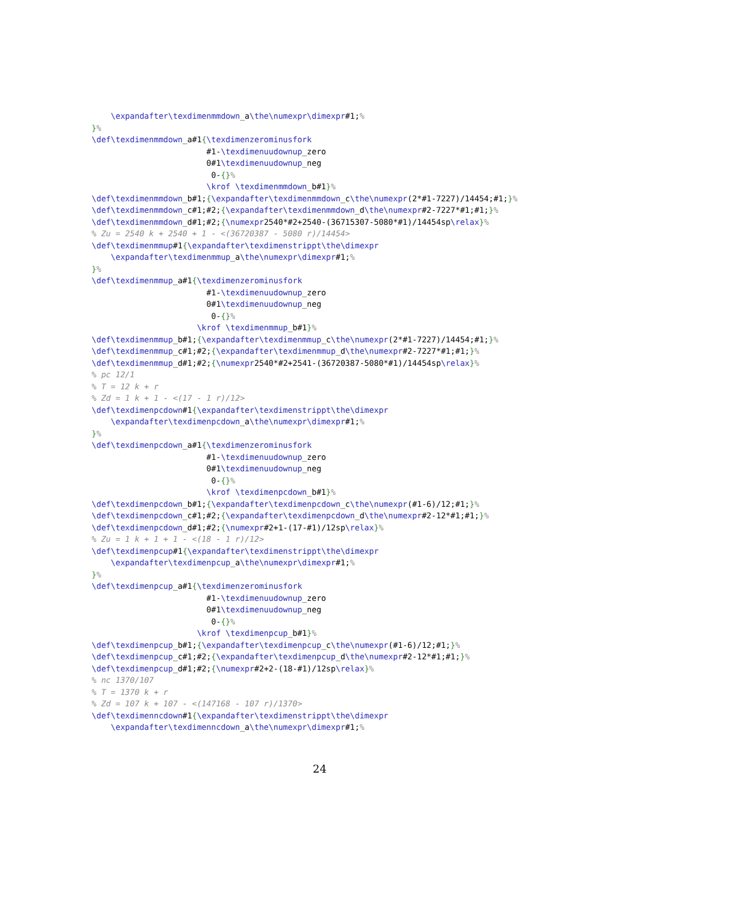\expandafter\texdimenmmdown_a\the\numexpr\dimexpr#1;%
}%
\def\texdimenmmdown_a#1{\texdimenzerominusfork
                        #1-\texdimenuudownup_zero
                        0#1\texdimenuudownup_neg
                         0-{}%
                        \krof \texdimenmmdown_b#1}%
\def\texdimenmmdown_b#1;{\expandafter\texdimenmmdown_c\the\numexpr(2*#1-7227)/14454;#1;}%
\def\texdimenmmdown_c#1;#2;{\expandafter\texdimenmmdown_d\the\numexpr#2-7227*#1;#1;}%
\def\texdimenmmdown_d#1;#2;{\numexpr2540*#2+2540-(36715307-5080*#1)/14454sp\relax}%
% Zu = 2540 k + 2540 + 1 - <(36720387 - 5080 r)/14454>
\def\texdimenmmup#1{\expandafter\texdimenstrippt\the\dimexpr
    \expandafter\texdimenmmup_a\the\numexpr\dimexpr#1;%
}%
\def\texdimenmmup_a#1{\texdimenzerominusfork
                        #1-\texdimenuudownup_zero
                        0#1\texdimenuudownup_neg
                         0-{}%
                      \krof \texdimenmmup_b#1}%
\def\texdimenmmup_b#1;{\expandafter\texdimenmmup_c\the\numexpr(2*#1-7227)/14454;#1;}%
\def\texdimenmmup_c#1;#2;{\expandafter\texdimenmmup_d\the\numexpr#2-7227*#1;#1;}%
\def\texdimenmmup_d#1;#2;{\numexpr2540*#2+2541-(36720387-5080*#1)/14454sp\relax}%
% pc 12/1
% T = 12 k + r
% Zd = 1 k + 1 - <(17 - 1 r)/12>
\def\texdimenpcdown#1{\expandafter\texdimenstrippt\the\dimexpr
    \expandafter\texdimenpcdown_a\the\numexpr\dimexpr#1;%
}%
\def\texdimenpcdown_a#1{\texdimenzerominusfork
                        #1-\texdimenuudownup_zero
                        0#1\texdimenuudownup_neg
                         0-{}%
                        \krof \texdimenpcdown_b#1}%
\def\texdimenpcdown_b#1;{\expandafter\texdimenpcdown_c\the\numexpr(#1-6)/12;#1;}%
\def\texdimenpcdown_c#1;#2;{\expandafter\texdimenpcdown_d\the\numexpr#2-12*#1;#1;}%
\def\texdimenpcdown_d#1;#2;{\numexpr#2+1-(17-#1)/12sp\relax}%
% Zu = 1 k + 1 + 1 - <(18 - 1 r)/12>
\def\texdimenpcup#1{\expandafter\texdimenstrippt\the\dimexpr
    \expandafter\texdimenpcup_a\the\numexpr\dimexpr#1;%
}%
\def\texdimenpcup_a#1{\texdimenzerominusfork
                        #1-\texdimenuudownup_zero
                        0#1\texdimenuudownup_neg
                         0-{}%
                      \krof \texdimenpcup_b#1}%
\def\texdimenpcup_b#1;{\expandafter\texdimenpcup_c\the\numexpr(#1-6)/12;#1;}%
\def\texdimenpcup_c#1;#2;{\expandafter\texdimenpcup_d\the\numexpr#2-12*#1;#1;}%
\def\texdimenpcup_d#1;#2;{\numexpr#2+2-(18-#1)/12sp\relax}%
% nc 1370/107
% T = 1370 k + r
% Zd = 107 k + 107 - <(147168 - 107 r)/1370>
\def\texdimenncdown#1{\expandafter\texdimenstrippt\the\dimexpr
    \expandafter\texdimenncdown_a\the\numexpr\dimexpr#1;%
24